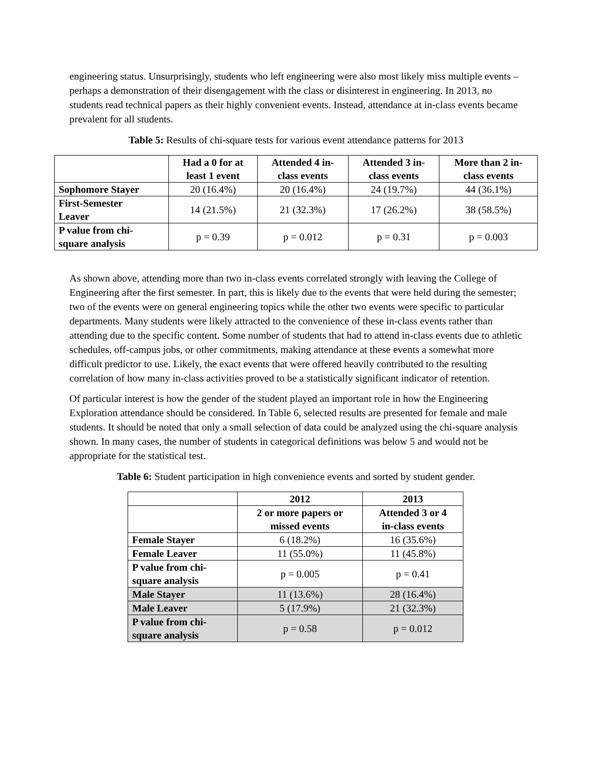engineering status. Unsurprisingly, students who left engineering were also most likely miss multiple events – perhaps a demonstration of their disengagement with the class or disinterest in engineering. In 2013, no students read technical papers as their highly convenient events. Instead, attendance at in-class events became prevalent for all students.
Table 5: Results of chi-square tests for various event attendance patterns for 2013
| | Had a 0 for at least 1 event | Attended 4 in- class events | Attended 3 in- class events | More than 2 in- class events |
| --- | --- | --- | --- | --- |
| Sophomore Stayer | 20 (16.4%) | 20 (16.4%) | 24 (19.7%) | 44 (36.1%) |
| First-Semester Leaver | 14 (21.5%) | 21 (32.3%) | 17 (26.2%) | 38 (58.5%) |
| P value from chi- square analysis | p = 0.39 | p = 0.012 | p = 0.31 | p = 0.003 |
As shown above, attending more than two in-class events correlated strongly with leaving the College of Engineering after the first semester. In part, this is likely due to the events that were held during the semester; two of the events were on general engineering topics while the other two events were specific to particular departments. Many students were likely attracted to the convenience of these in-class events rather than attending due to the specific content. Some number of students that had to attend in-class events due to athletic schedules, off-campus jobs, or other commitments, making attendance at these events a somewhat more difficult predictor to use. Likely, the exact events that were offered heavily contributed to the resulting correlation of how many in-class activities proved to be a statistically significant indicator of retention.
Of particular interest is how the gender of the student played an important role in how the Engineering Exploration attendance should be considered. In Table 6, selected results are presented for female and male students. It should be noted that only a small selection of data could be analyzed using the chi-square analysis shown. In many cases, the number of students in categorical definitions was below 5 and would not be appropriate for the statistical test.
Table 6: Student participation in high convenience events and sorted by student gender.
| | 2012 | 2013 |
| --- | --- | --- |
| | 2 or more papers or missed events | Attended 3 or 4 in-class events |
| Female Stayer | 6 (18.2%) | 16 (35.6%) |
| Female Leaver | 11 (55.0%) | 11 (45.8%) |
| P value from chi- square analysis | p = 0.005 | p = 0.41 |
| Male Stayer | 11 (13.6%) | 28 (16.4%) |
| Male Leaver | 5 (17.9%) | 21 (32.3%) |
| P value from chi- square analysis | p = 0.58 | p = 0.012 |